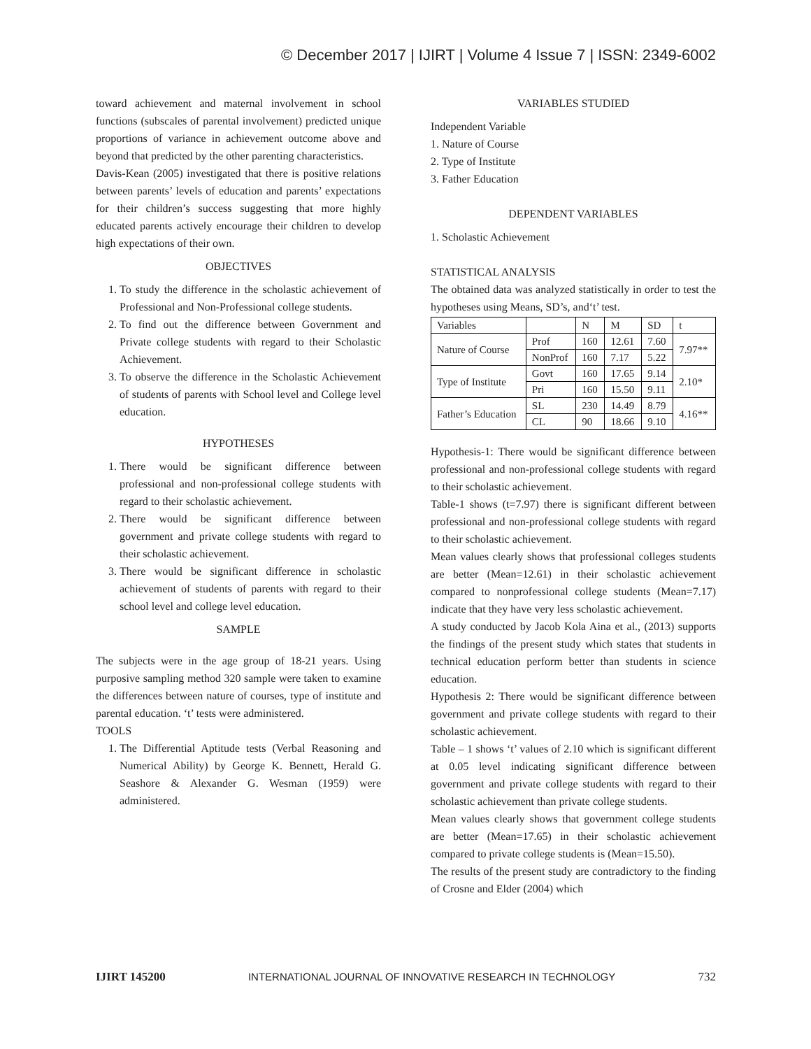© December 2017 | IJIRT | Volume 4 Issue 7 | ISSN: 2349-6002
toward achievement and maternal involvement in school functions (subscales of parental involvement) predicted unique proportions of variance in achievement outcome above and beyond that predicted by the other parenting characteristics.
Davis-Kean (2005) investigated that there is positive relations between parents’ levels of education and parents’ expectations for their children’s success suggesting that more highly educated parents actively encourage their children to develop high expectations of their own.
OBJECTIVES
1. To study the difference in the scholastic achievement of Professional and Non-Professional college students.
2. To find out the difference between Government and Private college students with regard to their Scholastic Achievement.
3. To observe the difference in the Scholastic Achievement of students of parents with School level and College level education.
HYPOTHESES
1. There would be significant difference between professional and non-professional college students with regard to their scholastic achievement.
2. There would be significant difference between government and private college students with regard to their scholastic achievement.
3. There would be significant difference in scholastic achievement of students of parents with regard to their school level and college level education.
SAMPLE
The subjects were in the age group of 18-21 years. Using purposive sampling method 320 sample were taken to examine the differences between nature of courses, type of institute and parental education. ‘t’ tests were administered.
TOOLS
1. The Differential Aptitude tests (Verbal Reasoning and Numerical Ability) by George K. Bennett, Herald G. Seashore & Alexander G. Wesman (1959) were administered.
VARIABLES STUDIED
Independent Variable
1. Nature of Course
2. Type of Institute
3. Father Education
DEPENDENT VARIABLES
1. Scholastic Achievement
STATISTICAL ANALYSIS
The obtained data was analyzed statistically in order to test the hypotheses using Means, SD’s, and‘t’ test.
| Variables | | N | M | SD | t |
| Nature of Course | Prof | 160 | 12.61 | 7.60 | 7.97** |
| | NonProf | 160 | 7.17 | 5.22 | |
| Type of Institute | Govt | 160 | 17.65 | 9.14 | 2.10* |
| | Pri | 160 | 15.50 | 9.11 | |
| Father’s Education | SL | 230 | 14.49 | 8.79 | 4.16** |
| | CL | 90 | 18.66 | 9.10 | |
Hypothesis-1: There would be significant difference between professional and non-professional college students with regard to their scholastic achievement.
Table-1 shows (t=7.97) there is significant different between professional and non-professional college students with regard to their scholastic achievement.
Mean values clearly shows that professional colleges students are better (Mean=12.61) in their scholastic achievement compared to nonprofessional college students (Mean=7.17) indicate that they have very less scholastic achievement.
A study conducted by Jacob Kola Aina et al., (2013) supports the findings of the present study which states that students in technical education perform better than students in science education.
Hypothesis 2: There would be significant difference between government and private college students with regard to their scholastic achievement.
Table – 1 shows ‘t’ values of 2.10 which is significant different at 0.05 level indicating significant difference between government and private college students with regard to their scholastic achievement than private college students.
Mean values clearly shows that government college students are better (Mean=17.65) in their scholastic achievement compared to private college students is (Mean=15.50).
The results of the present study are contradictory to the finding of Crosne and Elder (2004) which
IJIRT 145200 INTERNATIONAL JOURNAL OF INNOVATIVE RESEARCH IN TECHNOLOGY 732